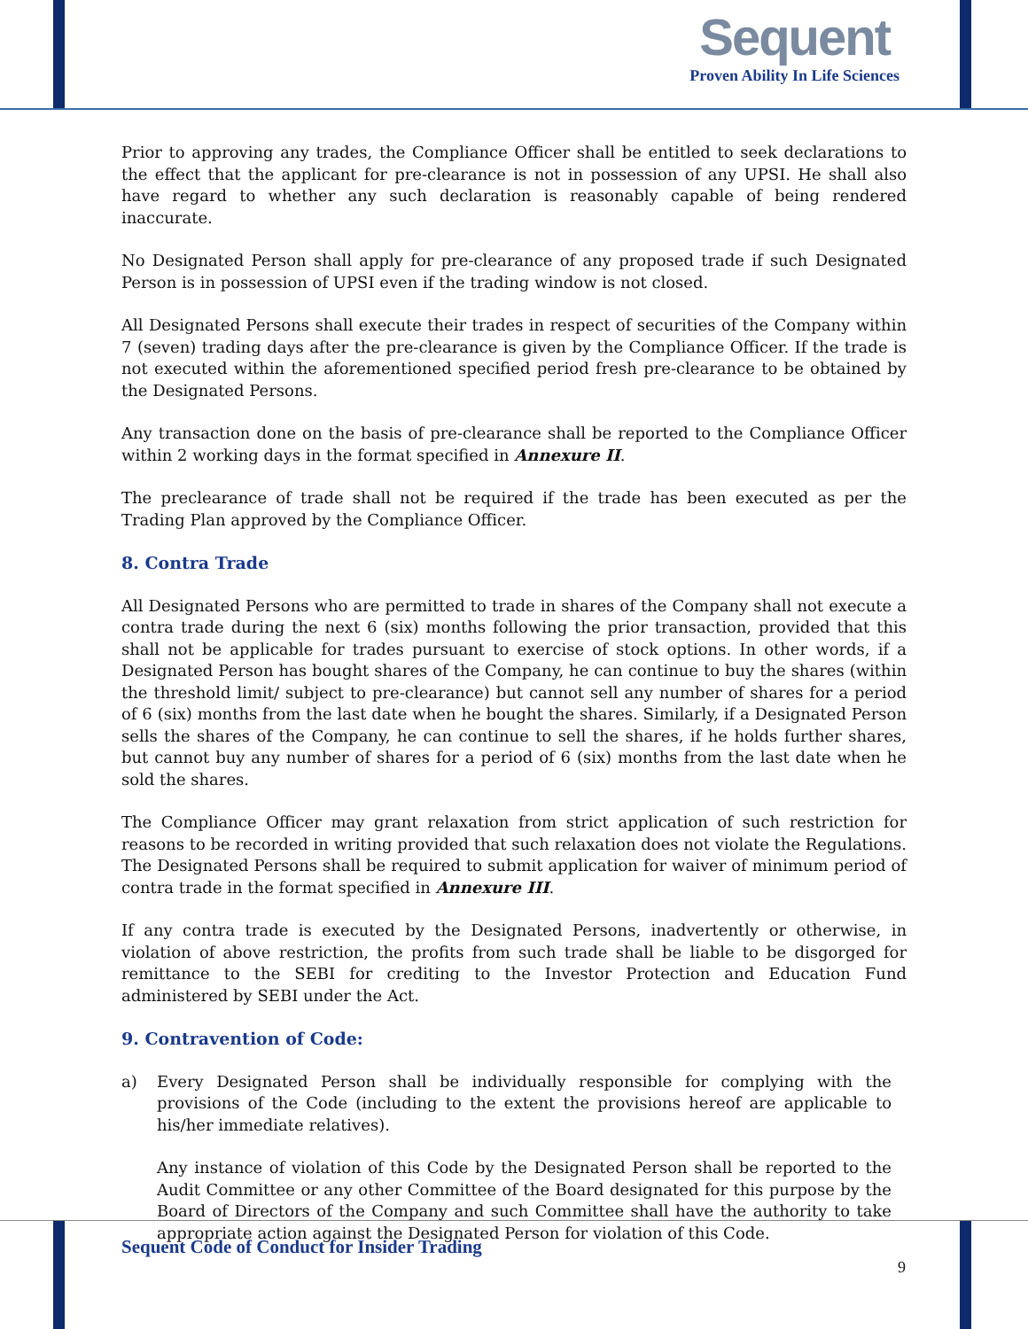Sequent
Proven Ability In Life Sciences
Prior to approving any trades, the Compliance Officer shall be entitled to seek declarations to the effect that the applicant for pre-clearance is not in possession of any UPSI. He shall also have regard to whether any such declaration is reasonably capable of being rendered inaccurate.
No Designated Person shall apply for pre-clearance of any proposed trade if such Designated Person is in possession of UPSI even if the trading window is not closed.
All Designated Persons shall execute their trades in respect of securities of the Company within 7 (seven) trading days after the pre-clearance is given by the Compliance Officer. If the trade is not executed within the aforementioned specified period fresh pre-clearance to be obtained by the Designated Persons.
Any transaction done on the basis of pre-clearance shall be reported to the Compliance Officer within 2 working days in the format specified in Annexure II.
The preclearance of trade shall not be required if the trade has been executed as per the Trading Plan approved by the Compliance Officer.
8. Contra Trade
All Designated Persons who are permitted to trade in shares of the Company shall not execute a contra trade during the next 6 (six) months following the prior transaction, provided that this shall not be applicable for trades pursuant to exercise of stock options. In other words, if a Designated Person has bought shares of the Company, he can continue to buy the shares (within the threshold limit/ subject to pre-clearance) but cannot sell any number of shares for a period of 6 (six) months from the last date when he bought the shares. Similarly, if a Designated Person sells the shares of the Company, he can continue to sell the shares, if he holds further shares, but cannot buy any number of shares for a period of 6 (six) months from the last date when he sold the shares.
The Compliance Officer may grant relaxation from strict application of such restriction for reasons to be recorded in writing provided that such relaxation does not violate the Regulations. The Designated Persons shall be required to submit application for waiver of minimum period of contra trade in the format specified in Annexure III.
If any contra trade is executed by the Designated Persons, inadvertently or otherwise, in violation of above restriction, the profits from such trade shall be liable to be disgorged for remittance to the SEBI for crediting to the Investor Protection and Education Fund administered by SEBI under the Act.
9. Contravention of Code:
a) Every Designated Person shall be individually responsible for complying with the provisions of the Code (including to the extent the provisions hereof are applicable to his/her immediate relatives).
Any instance of violation of this Code by the Designated Person shall be reported to the Audit Committee or any other Committee of the Board designated for this purpose by the Board of Directors of the Company and such Committee shall have the authority to take appropriate action against the Designated Person for violation of this Code.
Sequent Code of Conduct for Insider Trading
9